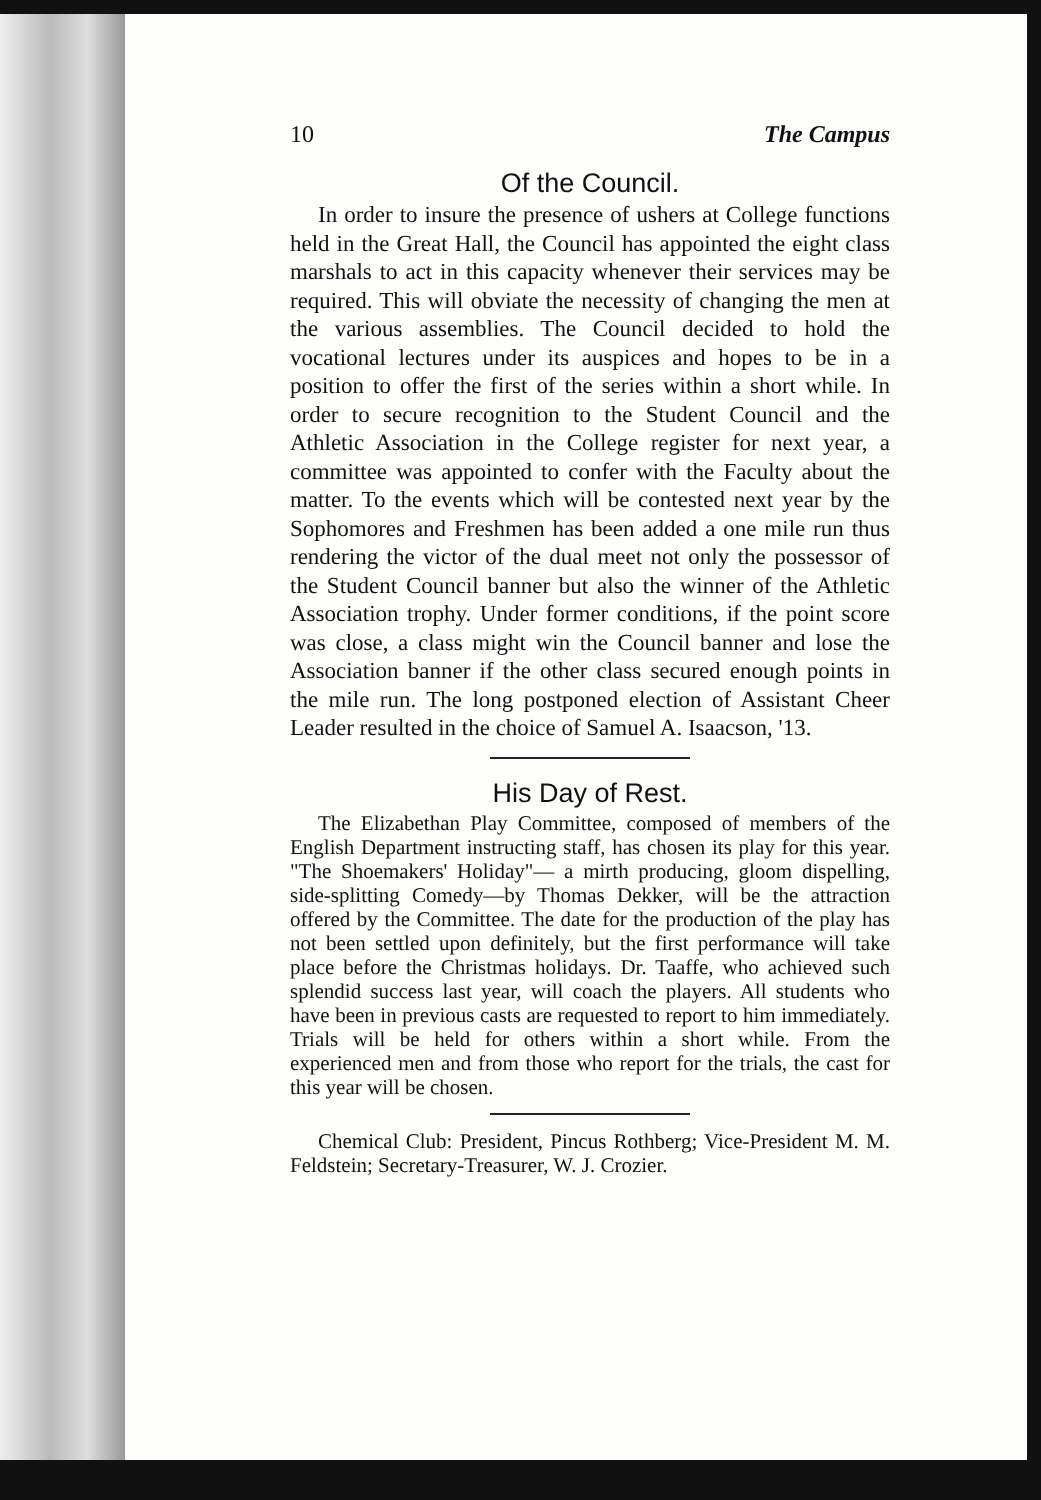10 The Campus
Of the Council.
In order to insure the presence of ushers at College functions held in the Great Hall, the Council has appointed the eight class marshals to act in this capacity whenever their services may be required. This will obviate the necessity of changing the men at the various assemblies. The Council decided to hold the vocational lectures under its auspices and hopes to be in a position to offer the first of the series within a short while. In order to secure recognition to the Student Council and the Athletic Association in the College register for next year, a committee was appointed to confer with the Faculty about the matter. To the events which will be contested next year by the Sophomores and Freshmen has been added a one mile run thus rendering the victor of the dual meet not only the possessor of the Student Council banner but also the winner of the Athletic Association trophy. Under former conditions, if the point score was close, a class might win the Council banner and lose the Association banner if the other class secured enough points in the mile run. The long postponed election of Assistant Cheer Leader resulted in the choice of Samuel A. Isaacson, '13.
His Day of Rest.
The Elizabethan Play Committee, composed of members of the English Department instructing staff, has chosen its play for this year. "The Shoemakers' Holiday"— a mirth producing, gloom dispelling, side-splitting Comedy—by Thomas Dekker, will be the attraction offered by the Committee. The date for the production of the play has not been settled upon definitely, but the first performance will take place before the Christmas holidays. Dr. Taaffe, who achieved such splendid success last year, will coach the players. All students who have been in previous casts are requested to report to him immediately. Trials will be held for others within a short while. From the experienced men and from those who report for the trials, the cast for this year will be chosen.
Chemical Club: President, Pincus Rothberg; Vice-President M. M. Feldstein; Secretary-Treasurer, W. J. Crozier.